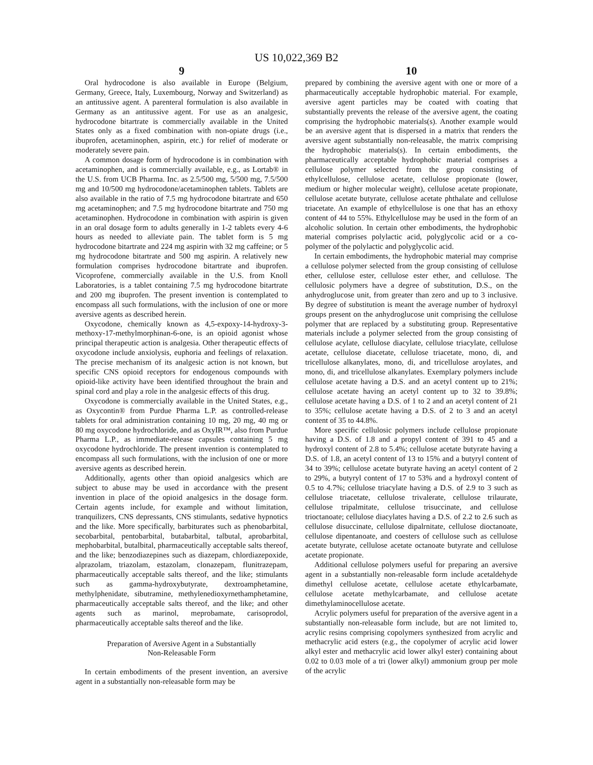US 10,022,369 B2
9
Oral hydrocodone is also available in Europe (Belgium, Germany, Greece, Italy, Luxembourg, Norway and Switzerland) as an antitussive agent. A parenteral formulation is also available in Germany as an antitussive agent. For use as an analgesic, hydrocodone bitartrate is commercially available in the United States only as a fixed combination with non-opiate drugs (i.e., ibuprofen, acetaminophen, aspirin, etc.) for relief of moderate or moderately severe pain.
A common dosage form of hydrocodone is in combination with acetaminophen, and is commercially available, e.g., as Lortab® in the U.S. from UCB Pharma. Inc. as 2.5/500 mg, 5/500 mg, 7.5/500 mg and 10/500 mg hydrocodone/acetaminophen tablets. Tablets are also available in the ratio of 7.5 mg hydrocodone bitartrate and 650 mg acetaminophen; and 7.5 mg hydrocodone bitartrate and 750 mg acetaminophen. Hydrocodone in combination with aspirin is given in an oral dosage form to adults generally in 1-2 tablets every 4-6 hours as needed to alleviate pain. The tablet form is 5 mg hydrocodone bitartrate and 224 mg aspirin with 32 mg caffeine; or 5 mg hydrocodone bitartrate and 500 mg aspirin. A relatively new formulation comprises hydrocodone bitartrate and ibuprofen. Vicoprofene, commercially available in the U.S. from Knoll Laboratories, is a tablet containing 7.5 mg hydrocodone bitartrate and 200 mg ibuprofen. The present invention is contemplated to encompass all such formulations, with the inclusion of one or more aversive agents as described herein.
Oxycodone, chemically known as 4,5-expoxy-14-hydroxy-3-methoxy-17-methylmorphinan-6-one, is an opioid agonist whose principal therapeutic action is analgesia. Other therapeutic effects of oxycodone include anxiolysis, euphoria and feelings of relaxation. The precise mechanism of its analgesic action is not known, but specific CNS opioid receptors for endogenous compounds with opioid-like activity have been identified throughout the brain and spinal cord and play a role in the analgesic effects of this drug.
Oxycodone is commercially available in the United States, e.g., as Oxycontin® from Purdue Pharma L.P. as controlled-release tablets for oral administration containing 10 mg, 20 mg, 40 mg or 80 mg oxycodone hydrochloride, and as OxyIR™, also from Purdue Pharma L.P., as immediate-release capsules containing 5 mg oxycodone hydrochloride. The present invention is contemplated to encompass all such formulations, with the inclusion of one or more aversive agents as described herein.
Additionally, agents other than opioid analgesics which are subject to abuse may be used in accordance with the present invention in place of the opioid analgesics in the dosage form. Certain agents include, for example and without limitation, tranquilizers, CNS depressants, CNS stimulants, sedative hypnotics and the like. More specifically, barbiturates such as phenobarbital, secobarbital, pentobarbital, butabarbital, talbutal, aprobarbital, mephobarbital, butalbital, pharmaceutically acceptable salts thereof, and the like; benzodiazepines such as diazepam, chlordiazepoxide, alprazolam, triazolam, estazolam, clonazepam, flunitrazepam, pharmaceutically acceptable salts thereof, and the like; stimulants such as gamma-hydroxybutyrate, dextroamphetamine, methylphenidate, sibutramine, methylenedioxyrnethamphetamine, pharmaceutically acceptable salts thereof, and the like; and other agents such as marinol, meprobamate, carisoprodol, pharmaceutically acceptable salts thereof and the like.
Preparation of Aversive Agent in a Substantially
Non-Releasable Form
In certain embodiments of the present invention, an aversive agent in a substantially non-releasable form may be
10
prepared by combining the aversive agent with one or more of a pharmaceutically acceptable hydrophobic material. For example, aversive agent particles may be coated with coating that substantially prevents the release of the aversive agent, the coating comprising the hydrophobic materials(s). Another example would be an aversive agent that is dispersed in a matrix that renders the aversive agent substantially non-releasable, the matrix comprising the hydrophobic materials(s). In certain embodiments, the pharmaceutically acceptable hydrophobic material comprises a cellulose polymer selected from the group consisting of ethylcellulose, cellulose acetate, cellulose propionate (lower, medium or higher molecular weight), cellulose acetate propionate, cellulose acetate butyrate, cellulose acetate phthalate and cellulose triacetate. An example of ethylcellulose is one that has an ethoxy content of 44 to 55%. Ethylcellulose may be used in the form of an alcoholic solution. In certain other embodiments, the hydrophobic material comprises polylactic acid, polyglycolic acid or a co-polymer of the polylactic and polyglycolic acid.
In certain embodiments, the hydrophobic material may comprise a cellulose polymer selected from the group consisting of cellulose ether, cellulose ester, cellulose ester ether, and cellulose. The cellulosic polymers have a degree of substitution, D.S., on the anhydroglucose unit, from greater than zero and up to 3 inclusive. By degree of substitution is meant the average number of hydroxyl groups present on the anhydroglucose unit comprising the cellulose polymer that are replaced by a substituting group. Representative materials include a polymer selected from the group consisting of cellulose acylate, cellulose diacylate, cellulose triacylate, cellulose acetate, cellulose diacetate, cellulose triacetate, mono, di, and tricellulose alkanylates, mono, di, and tricellulose aroylates, and mono, di, and tricellulose alkanylates. Exemplary polymers include cellulose acetate having a D.S. and an acetyl content up to 21%; cellulose acetate having an acetyl content up to 32 to 39.8%; cellulose acetate having a D.S. of 1 to 2 and an acetyl content of 21 to 35%; cellulose acetate having a D.S. of 2 to 3 and an acetyl content of 35 to 44.8%.
More specific cellulosic polymers include cellulose propionate having a D.S. of 1.8 and a propyl content of 391 to 45 and a hydroxyl content of 2.8 to 5.4%; cellulose acetate butyrate having a D.S. of 1.8, an acetyl content of 13 to 15% and a butyryl content of 34 to 39%; cellulose acetate butyrate having an acetyl content of 2 to 29%, a butyryl content of 17 to 53% and a hydroxyl content of 0.5 to 4.7%; cellulose triacylate having a D.S. of 2.9 to 3 such as cellulose triacetate, cellulose trivalerate, cellulose trilaurate, cellulose tripalmitate, cellulose trisuccinate, and cellulose trioctanoate; cellulose diacylates having a D.S. of 2.2 to 2.6 such as cellulose disuccinate, cellulose dipalrnitate, cellulose dioctanoate, cellulose dipentanoate, and coesters of cellulose such as cellulose acetate butyrate, cellulose acetate octanoate butyrate and cellulose acetate propionate.
Additional cellulose polymers useful for preparing an aversive agent in a substantially non-releasable form include acetaldehyde dimethyl cellulose acetate, cellulose acetate ethylcarbamate, cellulose acetate methylcarbamate, and cellulose acetate dimethylaminocellulose acetate.
Acrylic polymers useful for preparation of the aversive agent in a substantially non-releasable form include, but are not limited to, acrylic resins comprising copolymers synthesized from acrylic and methacrylic acid esters (e.g., the copolymer of acrylic acid lower alkyl ester and methacrylic acid lower alkyl ester) containing about 0.02 to 0.03 mole of a tri (lower alkyl) ammonium group per mole of the acrylic